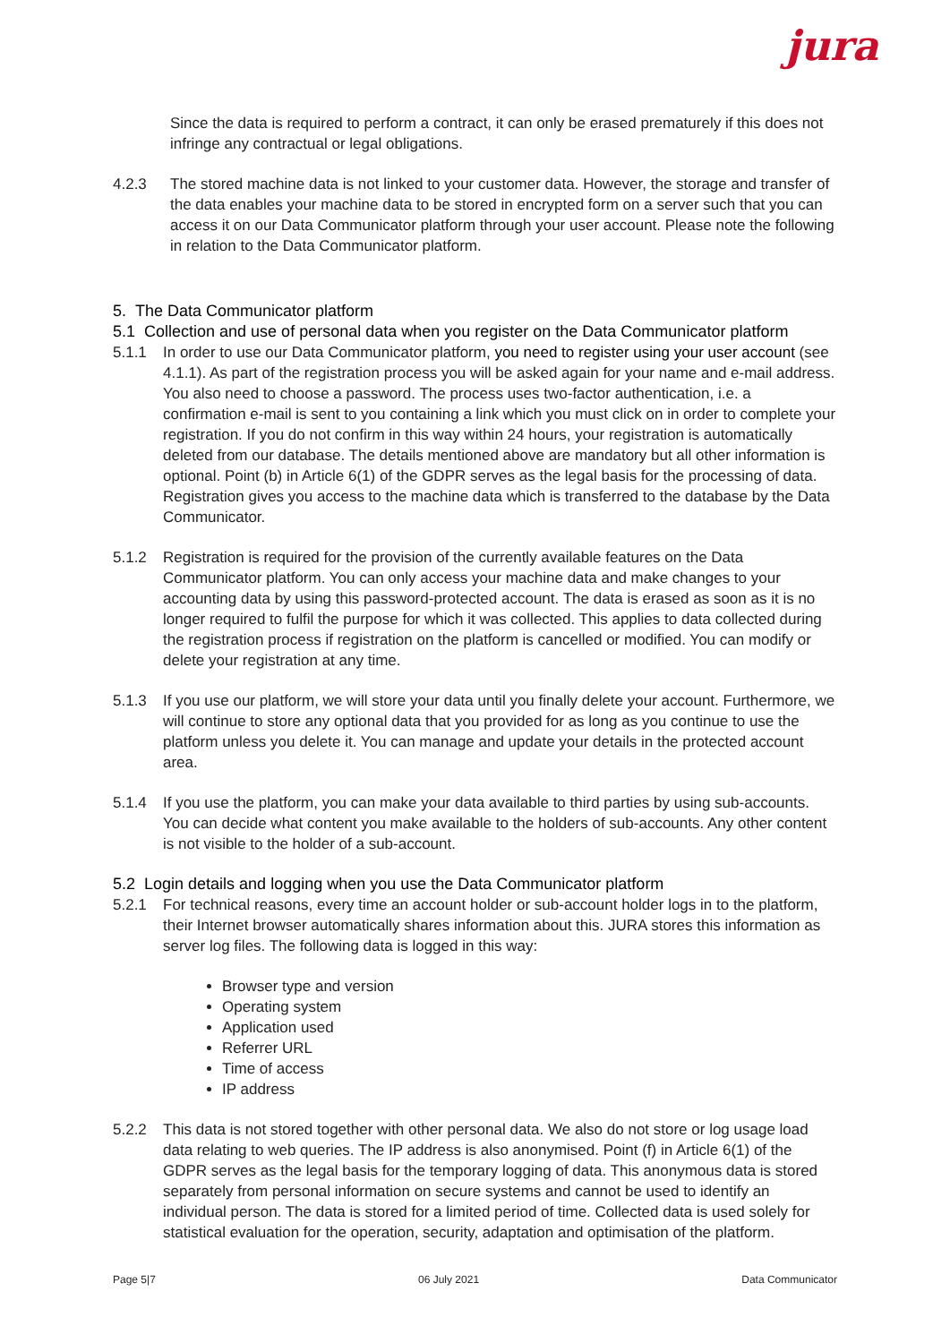jura
Since the data is required to perform a contract, it can only be erased prematurely if this does not infringe any contractual or legal obligations.
4.2.3 The stored machine data is not linked to your customer data. However, the storage and transfer of the data enables your machine data to be stored in encrypted form on a server such that you can access it on our Data Communicator platform through your user account. Please note the following in relation to the Data Communicator platform.
5. The Data Communicator platform
5.1 Collection and use of personal data when you register on the Data Communicator platform
5.1.1 In order to use our Data Communicator platform, you need to register using your user account (see 4.1.1). As part of the registration process you will be asked again for your name and e-mail address. You also need to choose a password. The process uses two-factor authentication, i.e. a confirmation e-mail is sent to you containing a link which you must click on in order to complete your registration. If you do not confirm in this way within 24 hours, your registration is automatically deleted from our database. The details mentioned above are mandatory but all other information is optional. Point (b) in Article 6(1) of the GDPR serves as the legal basis for the processing of data. Registration gives you access to the machine data which is transferred to the database by the Data Communicator.
5.1.2 Registration is required for the provision of the currently available features on the Data Communicator platform. You can only access your machine data and make changes to your accounting data by using this password-protected account. The data is erased as soon as it is no longer required to fulfil the purpose for which it was collected. This applies to data collected during the registration process if registration on the platform is cancelled or modified. You can modify or delete your registration at any time.
5.1.3 If you use our platform, we will store your data until you finally delete your account. Furthermore, we will continue to store any optional data that you provided for as long as you continue to use the platform unless you delete it. You can manage and update your details in the protected account area.
5.1.4 If you use the platform, you can make your data available to third parties by using sub-accounts. You can decide what content you make available to the holders of sub-accounts. Any other content is not visible to the holder of a sub-account.
5.2 Login details and logging when you use the Data Communicator platform
5.2.1 For technical reasons, every time an account holder or sub-account holder logs in to the platform, their Internet browser automatically shares information about this. JURA stores this information as server log files. The following data is logged in this way:
Browser type and version
Operating system
Application used
Referrer URL
Time of access
IP address
5.2.2 This data is not stored together with other personal data. We also do not store or log usage load data relating to web queries. The IP address is also anonymised. Point (f) in Article 6(1) of the GDPR serves as the legal basis for the temporary logging of data. This anonymous data is stored separately from personal information on secure systems and cannot be used to identify an individual person. The data is stored for a limited period of time. Collected data is used solely for statistical evaluation for the operation, security, adaptation and optimisation of the platform.
Page 5|7 06 July 2021 Data Communicator